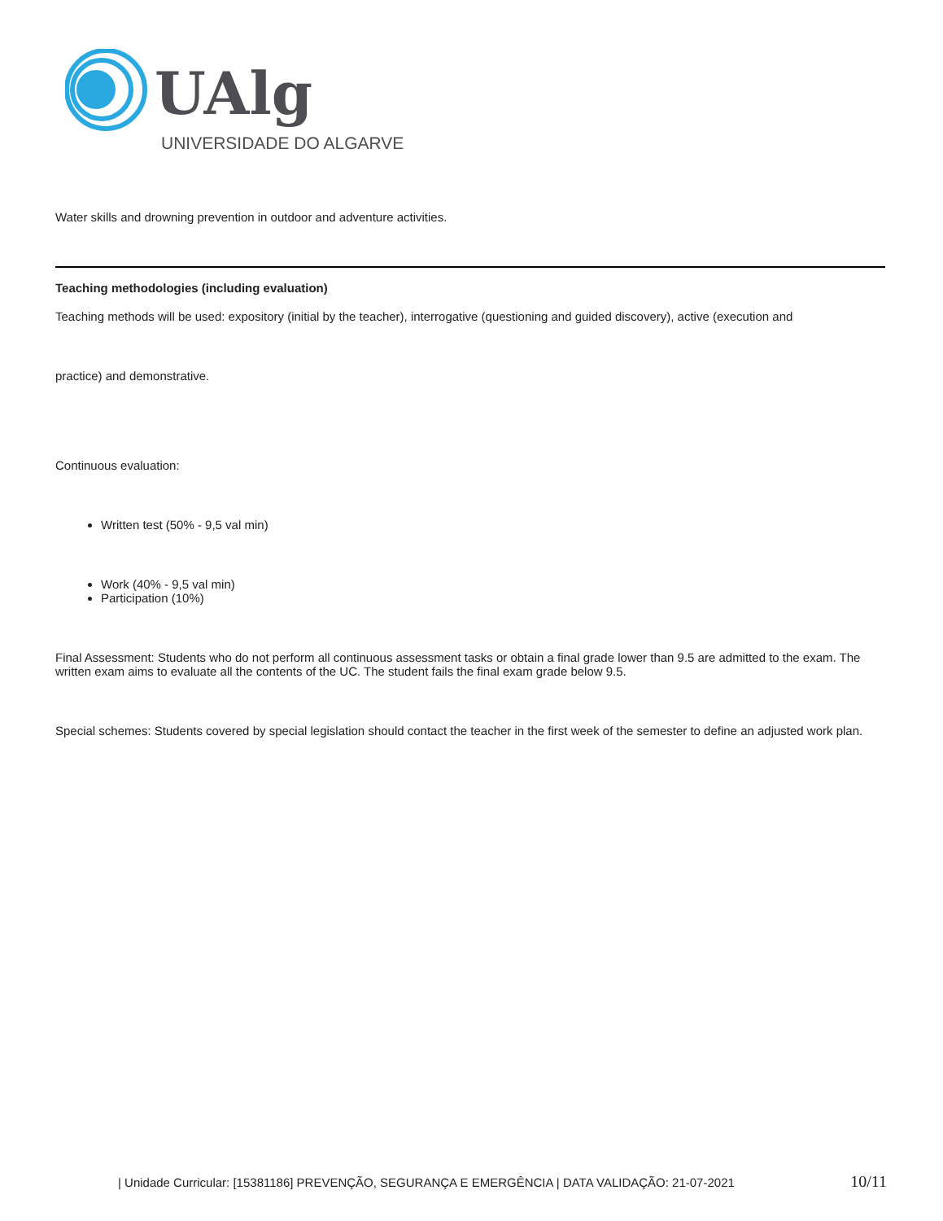UAlg
UNIVERSIDADE DO ALGARVE
Water skills and drowning prevention in outdoor and adventure activities.
Teaching methodologies (including evaluation)
Teaching methods will be used: expository (initial by the teacher), interrogative (questioning and guided discovery), active (execution and
practice) and demonstrative.
Continuous evaluation:
Written test (50% - 9,5 val min)
Work (40% - 9,5 val min)
Participation (10%)
Final Assessment: Students who do not perform all continuous assessment tasks or obtain a final grade lower than 9.5 are admitted to the exam. The written exam aims to evaluate all the contents of the UC. The student fails the final exam grade below 9.5.
Special schemes: Students covered by special legislation should contact the teacher in the first week of the semester to define an adjusted work plan.
| Unidade Curricular: [15381186] PREVENÇÃO, SEGURANÇA E EMERGÊNCIA | DATA VALIDAÇÃO: 21-07-2021 10/11